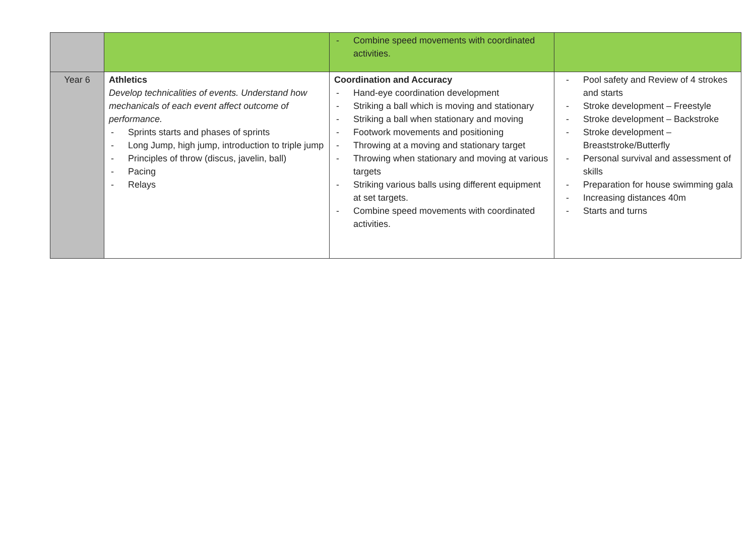| | | - Combine speed movements with coordinated activities. | |
| Year 6 | Athletics Develop technicalities of events. Understand how mechanicals of each event affect outcome of performance. - Sprints starts and phases of sprints - Long Jump, high jump, introduction to triple jump - Principles of throw (discus, javelin, ball) - Pacing - Relays | Coordination and Accuracy - Hand-eye coordination development - Striking a ball which is moving and stationary - Striking a ball when stationary and moving - Footwork movements and positioning - Throwing at a moving and stationary target - Throwing when stationary and moving at various targets - Striking various balls using different equipment at set targets. - Combine speed movements with coordinated activities. | - Pool safety and Review of 4 strokes and starts - Stroke development – Freestyle - Stroke development – Backstroke - Stroke development – Breaststroke/Butterfly - Personal survival and assessment of skills - Preparation for house swimming gala - Increasing distances 40m - Starts and turns |